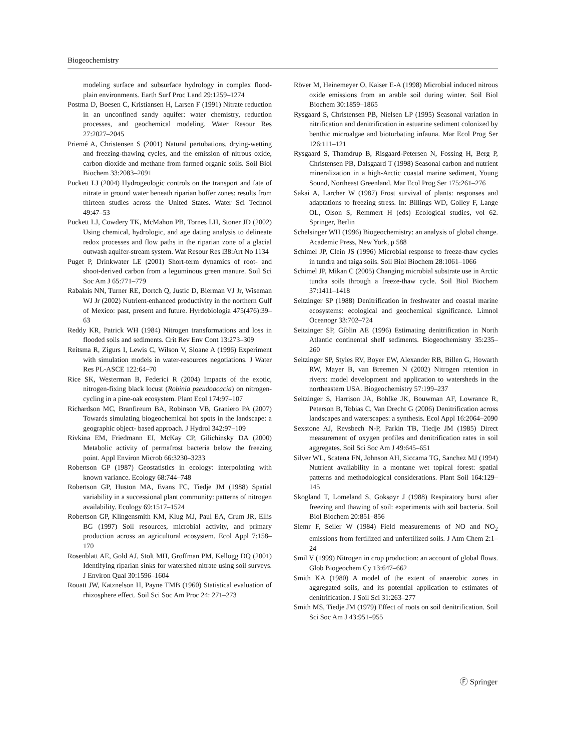Biogeochemistry
modeling surface and subsurface hydrology in complex flood-plain environments. Earth Surf Proc Land 29:1259–1274
Postma D, Boesen C, Kristiansen H, Larsen F (1991) Nitrate reduction in an unconfined sandy aquifer: water chemistry, reduction processes, and geochemical modeling. Water Resour Res 27:2027–2045
Priemé A, Christensen S (2001) Natural pertubations, drying-wetting and freezing-thawing cycles, and the emission of nitrous oxide, carbon dioxide and methane from farmed organic soils. Soil Biol Biochem 33:2083–2091
Puckett LJ (2004) Hydrogeologic controls on the transport and fate of nitrate in ground water beneath riparian buffer zones: results from thirteen studies across the United States. Water Sci Technol 49:47–53
Puckett LJ, Cowdery TK, McMahon PB, Tornes LH, Stoner JD (2002) Using chemical, hydrologic, and age dating analysis to delineate redox processes and flow paths in the riparian zone of a glacial outwash aquifer-stream system. Wat Resour Res l38:Art No 1134
Puget P, Drinkwater LE (2001) Short-term dynamics of root- and shoot-derived carbon from a leguminous green manure. Soil Sci Soc Am J 65:771–779
Rabalais NN, Turner RE, Dortch Q, Justic D, Bierman VJ Jr, Wiseman WJ Jr (2002) Nutrient-enhanced productivity in the northern Gulf of Mexico: past, present and future. Hyrdobiologia 475(476):39–63
Reddy KR, Patrick WH (1984) Nitrogen transformations and loss in flooded soils and sediments. Crit Rev Env Cont 13:273–309
Reitsma R, Zigurs I, Lewis C, Wilson V, Sloane A (1996) Experiment with simulation models in water-resources negotiations. J Water Res PL-ASCE 122:64–70
Rice SK, Westerman B, Federici R (2004) Impacts of the exotic, nitrogen-fixing black locust (Robinia pseudoacacia) on nitrogen-cycling in a pine-oak ecosystem. Plant Ecol 174:97–107
Richardson MC, Branfireum BA, Robinson VB, Graniero PA (2007) Towards simulating biogeochemical hot spots in the landscape: a geographic object- based approach. J Hydrol 342:97–109
Rivkina EM, Friedmann EI, McKay CP, Gilichinsky DA (2000) Metabolic activity of permafrost bacteria below the freezing point. Appl Environ Microb 66:3230–3233
Robertson GP (1987) Geostatistics in ecology: interpolating with known variance. Ecology 68:744–748
Robertson GP, Huston MA, Evans FC, Tiedje JM (1988) Spatial variability in a successional plant community: patterns of nitrogen availability. Ecology 69:1517–1524
Robertson GP, Klingensmith KM, Klug MJ, Paul EA, Crum JR, Ellis BG (1997) Soil resources, microbial activity, and primary production across an agricultural ecosystem. Ecol Appl 7:158–170
Rosenblatt AE, Gold AJ, Stolt MH, Groffman PM, Kellogg DQ (2001) Identifying riparian sinks for watershed nitrate using soil surveys. J Environ Qual 30:1596–1604
Rouatt JW, Katznelson H, Payne TMB (1960) Statistical evaluation of rhizosphere effect. Soil Sci Soc Am Proc 24: 271–273
Röver M, Heinemeyer O, Kaiser E-A (1998) Microbial induced nitrous oxide emissions from an arable soil during winter. Soil Biol Biochem 30:1859–1865
Rysgaard S, Christensen PB, Nielsen LP (1995) Seasonal variation in nitrification and denitrification in estuarine sediment colonized by benthic microalgae and bioturbating infauna. Mar Ecol Prog Ser 126:111–121
Rysgaard S, Thamdrup B, Risgaard-Petersen N, Fossing H, Berg P, Christensen PB, Dalsgaard T (1998) Seasonal carbon and nutrient mineralization in a high-Arctic coastal marine sediment, Young Sound, Northeast Greenland. Mar Ecol Prog Ser 175:261–276
Sakai A, Larcher W (1987) Frost survival of plants: responses and adaptations to freezing stress. In: Billings WD, Golley F, Lange OL, Olson S, Remmert H (eds) Ecological studies, vol 62. Springer, Berlin
Schelsinger WH (1996) Biogeochemistry: an analysis of global change. Academic Press, New York, p 588
Schimel JP, Clein JS (1996) Microbial response to freeze-thaw cycles in tundra and taiga soils. Soil Biol Biochem 28:1061–1066
Schimel JP, Mikan C (2005) Changing microbial substrate use in Arctic tundra soils through a freeze-thaw cycle. Soil Biol Biochem 37:1411–1418
Seitzinger SP (1988) Denitrification in freshwater and coastal marine ecosystems: ecological and geochemical significance. Limnol Oceanogr 33:702–724
Seitzinger SP, Giblin AE (1996) Estimating denitrification in North Atlantic continental shelf sediments. Biogeochemistry 35:235–260
Seitzinger SP, Styles RV, Boyer EW, Alexander RB, Billen G, Howarth RW, Mayer B, van Breemen N (2002) Nitrogen retention in rivers: model development and application to watersheds in the northeastern USA. Biogeochemistry 57:199–237
Seitzinger S, Harrison JA, Bohlke JK, Bouwman AF, Lowrance R, Peterson B, Tobias C, Van Drecht G (2006) Denitrification across landscapes and waterscapes: a synthesis. Ecol Appl 16:2064–2090
Sexstone AJ, Revsbech N-P, Parkin TB, Tiedje JM (1985) Direct measurement of oxygen profiles and denitrification rates in soil aggregates. Soil Sci Soc Am J 49:645–651
Silver WL, Scatena FN, Johnson AH, Siccama TG, Sanchez MJ (1994) Nutrient availability in a montane wet topical forest: spatial patterns and methodological considerations. Plant Soil 164:129–145
Skogland T, Lomeland S, Goksøyr J (1988) Respiratory burst after freezing and thawing of soil: experiments with soil bacteria. Soil Biol Biochem 20:851–856
Slemr F, Seiler W (1984) Field measurements of NO and NO<sub>2</sub> emissions from fertilized and unfertilized soils. J Atm Chem 2:1–24
Smil V (1999) Nitrogen in crop production: an account of global flows. Glob Biogeochem Cy 13:647–662
Smith KA (1980) A model of the extent of anaerobic zones in aggregated soils, and its potential application to estimates of denitrification. J Soil Sci 31:263–277
Smith MS, Tiedje JM (1979) Effect of roots on soil denitrification. Soil Sci Soc Am J 43:951–955
Ⓕ Springer